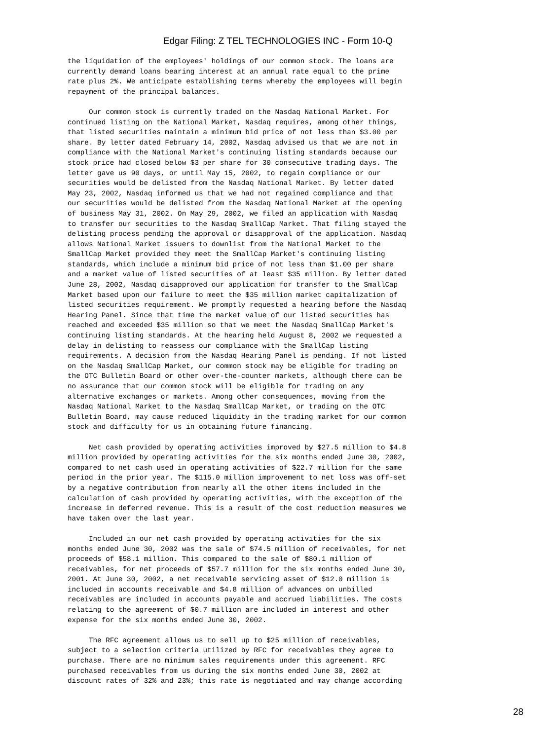Edgar Filing: Z TEL TECHNOLOGIES INC - Form 10-Q
the liquidation of the employees' holdings of our common stock. The loans are
currently demand loans bearing interest at an annual rate equal to the prime
rate plus 2%. We anticipate establishing terms whereby the employees will begin
repayment of the principal balances.

     Our common stock is currently traded on the Nasdaq National Market. For
continued listing on the National Market, Nasdaq requires, among other things,
that listed securities maintain a minimum bid price of not less than $3.00 per
share. By letter dated February 14, 2002, Nasdaq advised us that we are not in
compliance with the National Market's continuing listing standards because our
stock price had closed below $3 per share for 30 consecutive trading days. The
letter gave us 90 days, or until May 15, 2002, to regain compliance or our
securities would be delisted from the Nasdaq National Market. By letter dated
May 23, 2002, Nasdaq informed us that we had not regained compliance and that
our securities would be delisted from the Nasdaq National Market at the opening
of business May 31, 2002. On May 29, 2002, we filed an application with Nasdaq
to transfer our securities to the Nasdaq SmallCap Market. That filing stayed the
delisting process pending the approval or disapproval of the application. Nasdaq
allows National Market issuers to downlist from the National Market to the
SmallCap Market provided they meet the SmallCap Market's continuing listing
standards, which include a minimum bid price of not less than $1.00 per share
and a market value of listed securities of at least $35 million. By letter dated
June 28, 2002, Nasdaq disapproved our application for transfer to the SmallCap
Market based upon our failure to meet the $35 million market capitalization of
listed securities requirement. We promptly requested a hearing before the Nasdaq
Hearing Panel. Since that time the market value of our listed securities has
reached and exceeded $35 million so that we meet the Nasdaq SmallCap Market's
continuing listing standards. At the hearing held August 8, 2002 we requested a
delay in delisting to reassess our compliance with the SmallCap listing
requirements. A decision from the Nasdaq Hearing Panel is pending. If not listed
on the Nasdaq SmallCap Market, our common stock may be eligible for trading on
the OTC Bulletin Board or other over-the-counter markets, although there can be
no assurance that our common stock will be eligible for trading on any
alternative exchanges or markets. Among other consequences, moving from the
Nasdaq National Market to the Nasdaq SmallCap Market, or trading on the OTC
Bulletin Board, may cause reduced liquidity in the trading market for our common
stock and difficulty for us in obtaining future financing.

     Net cash provided by operating activities improved by $27.5 million to $4.8
million provided by operating activities for the six months ended June 30, 2002,
compared to net cash used in operating activities of $22.7 million for the same
period in the prior year. The $115.0 million improvement to net loss was off-set
by a negative contribution from nearly all the other items included in the
calculation of cash provided by operating activities, with the exception of the
increase in deferred revenue. This is a result of the cost reduction measures we
have taken over the last year.

     Included in our net cash provided by operating activities for the six
months ended June 30, 2002 was the sale of $74.5 million of receivables, for net
proceeds of $58.1 million. This compared to the sale of $80.1 million of
receivables, for net proceeds of $57.7 million for the six months ended June 30,
2001. At June 30, 2002, a net receivable servicing asset of $12.0 million is
included in accounts receivable and $4.8 million of advances on unbilled
receivables are included in accounts payable and accrued liabilities. The costs
relating to the agreement of $0.7 million are included in interest and other
expense for the six months ended June 30, 2002.

     The RFC agreement allows us to sell up to $25 million of receivables,
subject to a selection criteria utilized by RFC for receivables they agree to
purchase. There are no minimum sales requirements under this agreement. RFC
purchased receivables from us during the six months ended June 30, 2002 at
discount rates of 32% and 23%; this rate is negotiated and may change according
28